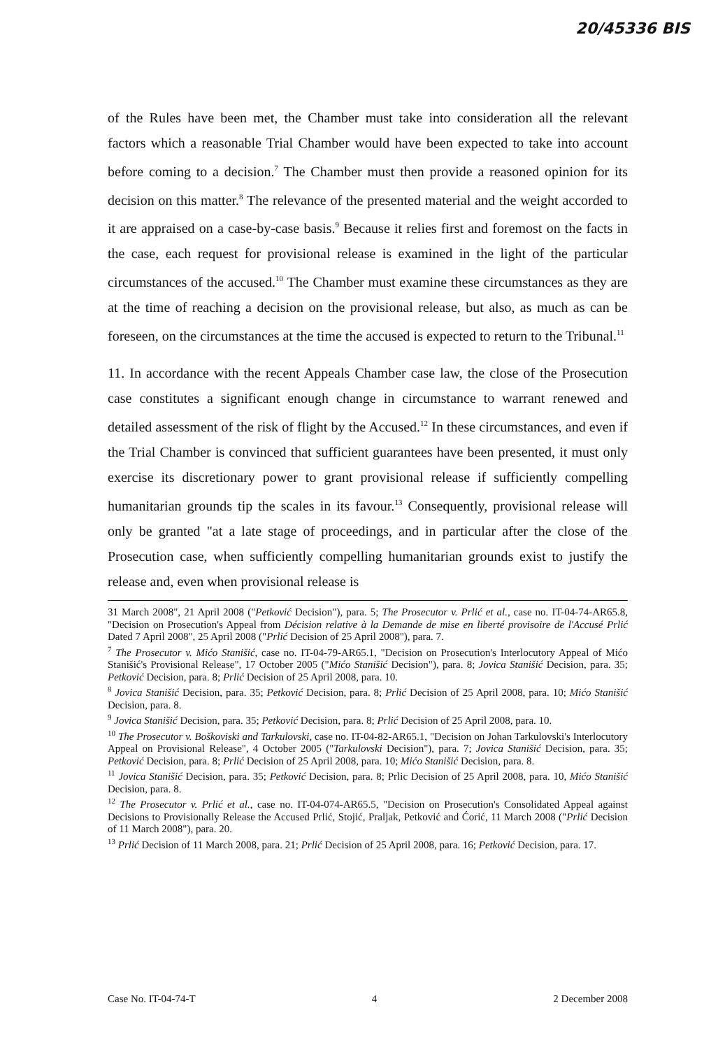20/45336 BIS
of the Rules have been met, the Chamber must take into consideration all the relevant factors which a reasonable Trial Chamber would have been expected to take into account before coming to a decision.<sup>7</sup> The Chamber must then provide a reasoned opinion for its decision on this matter.<sup>8</sup> The relevance of the presented material and the weight accorded to it are appraised on a case-by-case basis.<sup>9</sup> Because it relies first and foremost on the facts in the case, each request for provisional release is examined in the light of the particular circumstances of the accused.<sup>10</sup> The Chamber must examine these circumstances as they are at the time of reaching a decision on the provisional release, but also, as much as can be foreseen, on the circumstances at the time the accused is expected to return to the Tribunal.<sup>11</sup>
11. In accordance with the recent Appeals Chamber case law, the close of the Prosecution case constitutes a significant enough change in circumstance to warrant renewed and detailed assessment of the risk of flight by the Accused.<sup>12</sup> In these circumstances, and even if the Trial Chamber is convinced that sufficient guarantees have been presented, it must only exercise its discretionary power to grant provisional release if sufficiently compelling humanitarian grounds tip the scales in its favour.<sup>13</sup> Consequently, provisional release will only be granted "at a late stage of proceedings, and in particular after the close of the Prosecution case, when sufficiently compelling humanitarian grounds exist to justify the release and, even when provisional release is
31 March 2008", 21 April 2008 ("Petković Decision"), para. 5; The Prosecutor v. Prlić et al., case no. IT-04-74-AR65.8, "Decision on Prosecution's Appeal from Décision relative à la Demande de mise en liberté provisoire de l'Accusé Prlić Dated 7 April 2008", 25 April 2008 ("Prlić Decision of 25 April 2008"), para. 7.
<sup>7</sup> The Prosecutor v. Mićo Stanišić, case no. IT-04-79-AR65.1, "Decision on Prosecution's Interlocutory Appeal of Mićo Stanišić's Provisional Release", 17 October 2005 ("Mićo Stanišić Decision"), para. 8; Jovica Stanišić Decision, para. 35; Petković Decision, para. 8; Prlić Decision of 25 April 2008, para. 10.
<sup>8</sup> Jovica Stanišić Decision, para. 35; Petković Decision, para. 8; Prlić Decision of 25 April 2008, para. 10; Mićo Stanišić Decision, para. 8.
<sup>9</sup> Jovica Stanišić Decision, para. 35; Petković Decision, para. 8; Prlić Decision of 25 April 2008, para. 10.
<sup>10</sup> The Prosecutor v. Boškoviski and Tarkulovski, case no. IT-04-82-AR65.1, "Decision on Johan Tarkulovski's Interlocutory Appeal on Provisional Release", 4 October 2005 ("Tarkulovski Decision"), para. 7; Jovica Stanišić Decision, para. 35; Petković Decision, para. 8; Prlić Decision of 25 April 2008, para. 10; Mićo Stanišić Decision, para. 8.
<sup>11</sup> Jovica Stanišić Decision, para. 35; Petković Decision, para. 8; Prlic Decision of 25 April 2008, para. 10, Mićo Stanišić Decision, para. 8.
<sup>12</sup> The Prosecutor v. Prlić et al., case no. IT-04-074-AR65.5, "Decision on Prosecution's Consolidated Appeal against Decisions to Provisionally Release the Accused Prlić, Stojić, Praljak, Petković and Ćorić, 11 March 2008 ("Prlić Decision of 11 March 2008"), para. 20.
<sup>13</sup> Prlić Decision of 11 March 2008, para. 21; Prlić Decision of 25 April 2008, para. 16; Petković Decision, para. 17.
Case No. IT-04-74-T 4 2 December 2008